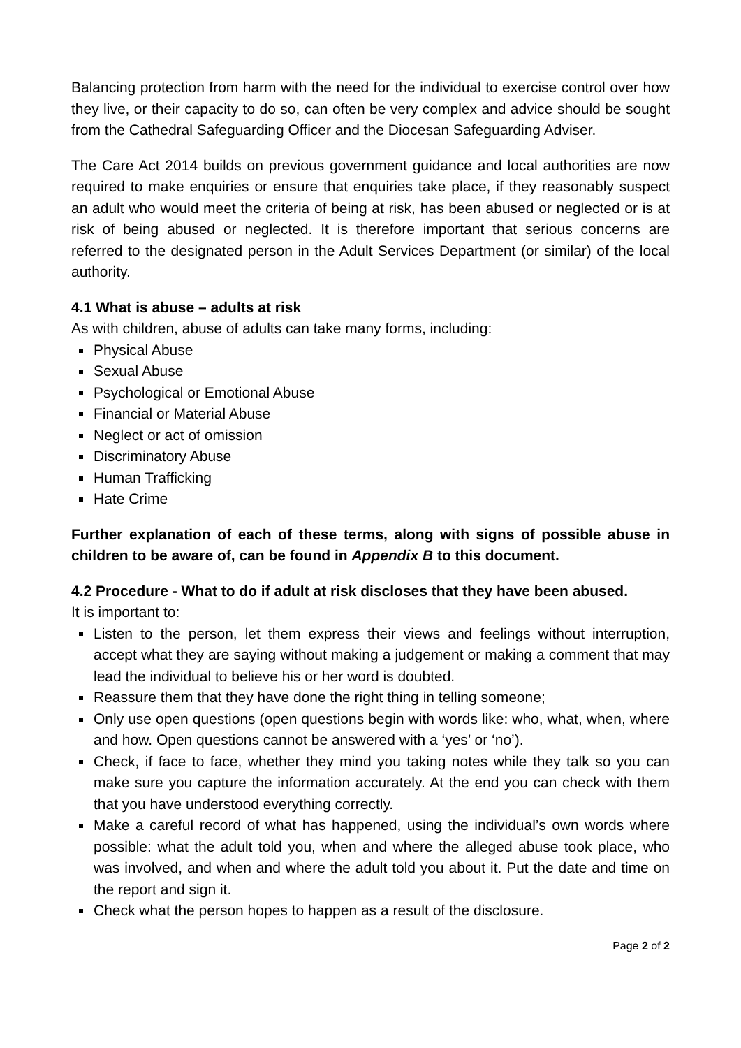Balancing protection from harm with the need for the individual to exercise control over how they live, or their capacity to do so, can often be very complex and advice should be sought from the Cathedral Safeguarding Officer and the Diocesan Safeguarding Adviser.
The Care Act 2014 builds on previous government guidance and local authorities are now required to make enquiries or ensure that enquiries take place, if they reasonably suspect an adult who would meet the criteria of being at risk, has been abused or neglected or is at risk of being abused or neglected. It is therefore important that serious concerns are referred to the designated person in the Adult Services Department (or similar) of the local authority.
4.1 What is abuse – adults at risk
As with children, abuse of adults can take many forms, including:
Physical Abuse
Sexual Abuse
Psychological or Emotional Abuse
Financial or Material Abuse
Neglect or act of omission
Discriminatory Abuse
Human Trafficking
Hate Crime
Further explanation of each of these terms, along with signs of possible abuse in children to be aware of, can be found in Appendix B to this document.
4.2 Procedure - What to do if adult at risk discloses that they have been abused.
It is important to:
Listen to the person, let them express their views and feelings without interruption, accept what they are saying without making a judgement or making a comment that may lead the individual to believe his or her word is doubted.
Reassure them that they have done the right thing in telling someone;
Only use open questions (open questions begin with words like: who, what, when, where and how. Open questions cannot be answered with a ‘yes’ or ‘no’).
Check, if face to face, whether they mind you taking notes while they talk so you can make sure you capture the information accurately. At the end you can check with them that you have understood everything correctly.
Make a careful record of what has happened, using the individual’s own words where possible: what the adult told you, when and where the alleged abuse took place, who was involved, and when and where the adult told you about it. Put the date and time on the report and sign it.
Check what the person hopes to happen as a result of the disclosure.
Page 2 of 2